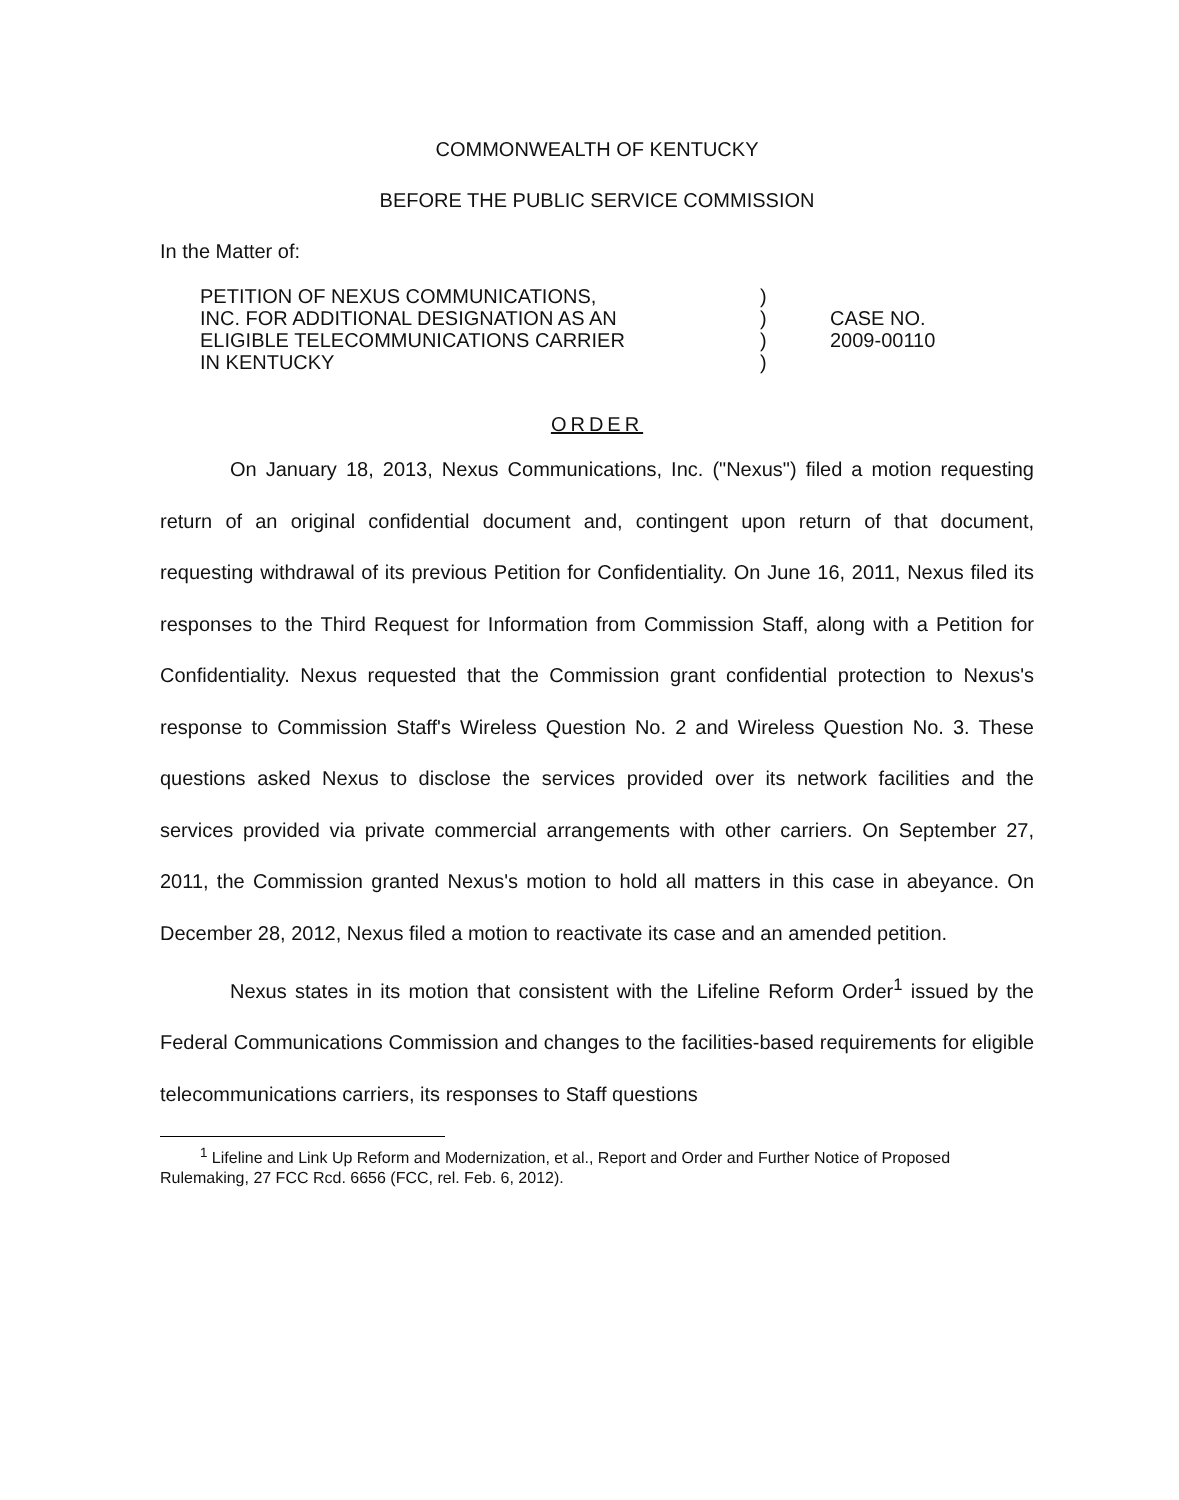COMMONWEALTH OF KENTUCKY
BEFORE THE PUBLIC SERVICE COMMISSION
In the Matter of:
PETITION OF NEXUS COMMUNICATIONS,
INC. FOR ADDITIONAL DESIGNATION AS AN
ELIGIBLE TELECOMMUNICATIONS CARRIER
IN KENTUCKY
)
)
)
)
CASE NO.
2009-00110
ORDER
On January 18, 2013, Nexus Communications, Inc. ("Nexus") filed a motion requesting return of an original confidential document and, contingent upon return of that document, requesting withdrawal of its previous Petition for Confidentiality. On June 16, 2011, Nexus filed its responses to the Third Request for Information from Commission Staff, along with a Petition for Confidentiality. Nexus requested that the Commission grant confidential protection to Nexus's response to Commission Staff's Wireless Question No. 2 and Wireless Question No. 3. These questions asked Nexus to disclose the services provided over its network facilities and the services provided via private commercial arrangements with other carriers. On September 27, 2011, the Commission granted Nexus's motion to hold all matters in this case in abeyance. On December 28, 2012, Nexus filed a motion to reactivate its case and an amended petition.
Nexus states in its motion that consistent with the Lifeline Reform Order<sup>1</sup> issued by the Federal Communications Commission and changes to the facilities-based requirements for eligible telecommunications carriers, its responses to Staff questions
<sup>1</sup> Lifeline and Link Up Reform and Modernization, et al., Report and Order and Further Notice of Proposed Rulemaking, 27 FCC Rcd. 6656 (FCC, rel. Feb. 6, 2012).